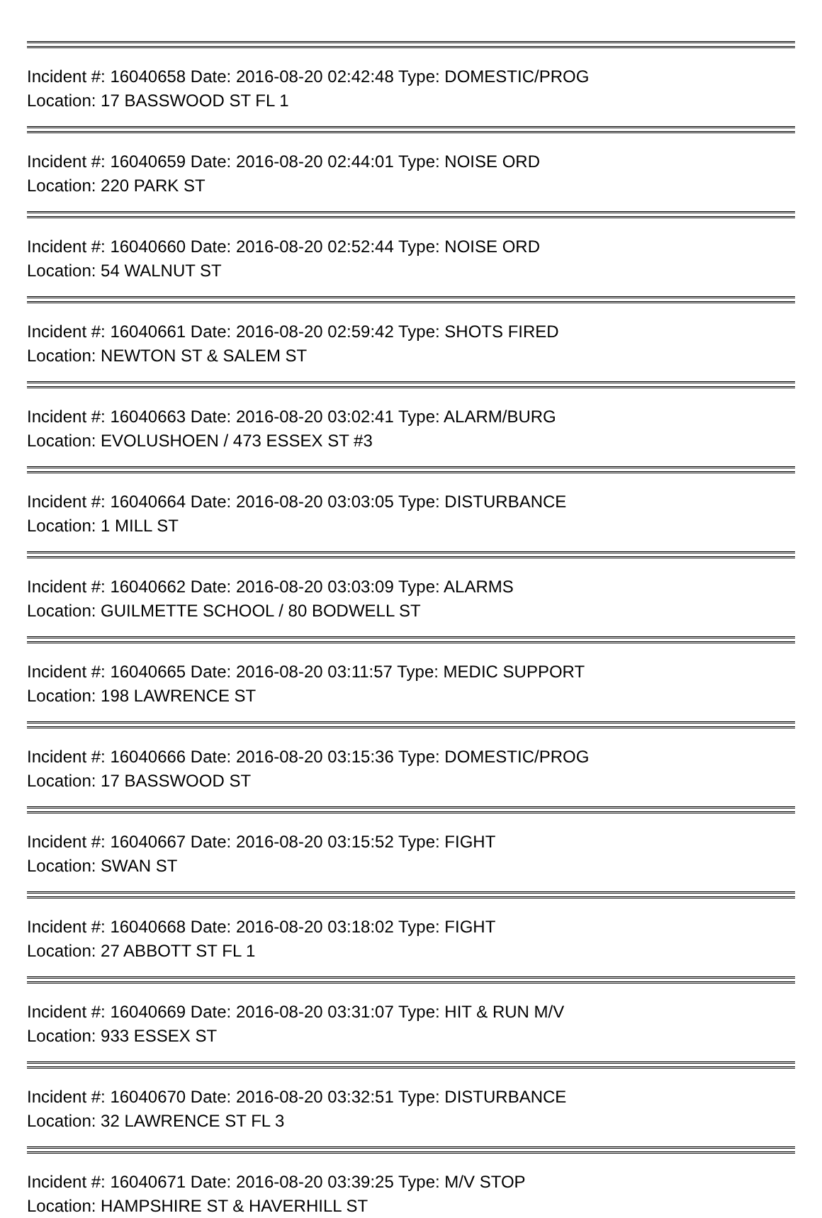Incident #: 16040658 Date: 2016-08-20 02:42:48 Type: DOMESTIC/PROG
Location: 17 BASSWOOD ST FL 1
Incident #: 16040659 Date: 2016-08-20 02:44:01 Type: NOISE ORD
Location: 220 PARK ST
Incident #: 16040660 Date: 2016-08-20 02:52:44 Type: NOISE ORD
Location: 54 WALNUT ST
Incident #: 16040661 Date: 2016-08-20 02:59:42 Type: SHOTS FIRED
Location: NEWTON ST & SALEM ST
Incident #: 16040663 Date: 2016-08-20 03:02:41 Type: ALARM/BURG
Location: EVOLUSHOEN / 473 ESSEX ST #3
Incident #: 16040664 Date: 2016-08-20 03:03:05 Type: DISTURBANCE
Location: 1 MILL ST
Incident #: 16040662 Date: 2016-08-20 03:03:09 Type: ALARMS
Location: GUILMETTE SCHOOL / 80 BODWELL ST
Incident #: 16040665 Date: 2016-08-20 03:11:57 Type: MEDIC SUPPORT
Location: 198 LAWRENCE ST
Incident #: 16040666 Date: 2016-08-20 03:15:36 Type: DOMESTIC/PROG
Location: 17 BASSWOOD ST
Incident #: 16040667 Date: 2016-08-20 03:15:52 Type: FIGHT
Location: SWAN ST
Incident #: 16040668 Date: 2016-08-20 03:18:02 Type: FIGHT
Location: 27 ABBOTT ST FL 1
Incident #: 16040669 Date: 2016-08-20 03:31:07 Type: HIT & RUN M/V
Location: 933 ESSEX ST
Incident #: 16040670 Date: 2016-08-20 03:32:51 Type: DISTURBANCE
Location: 32 LAWRENCE ST FL 3
Incident #: 16040671 Date: 2016-08-20 03:39:25 Type: M/V STOP
Location: HAMPSHIRE ST & HAVERHILL ST